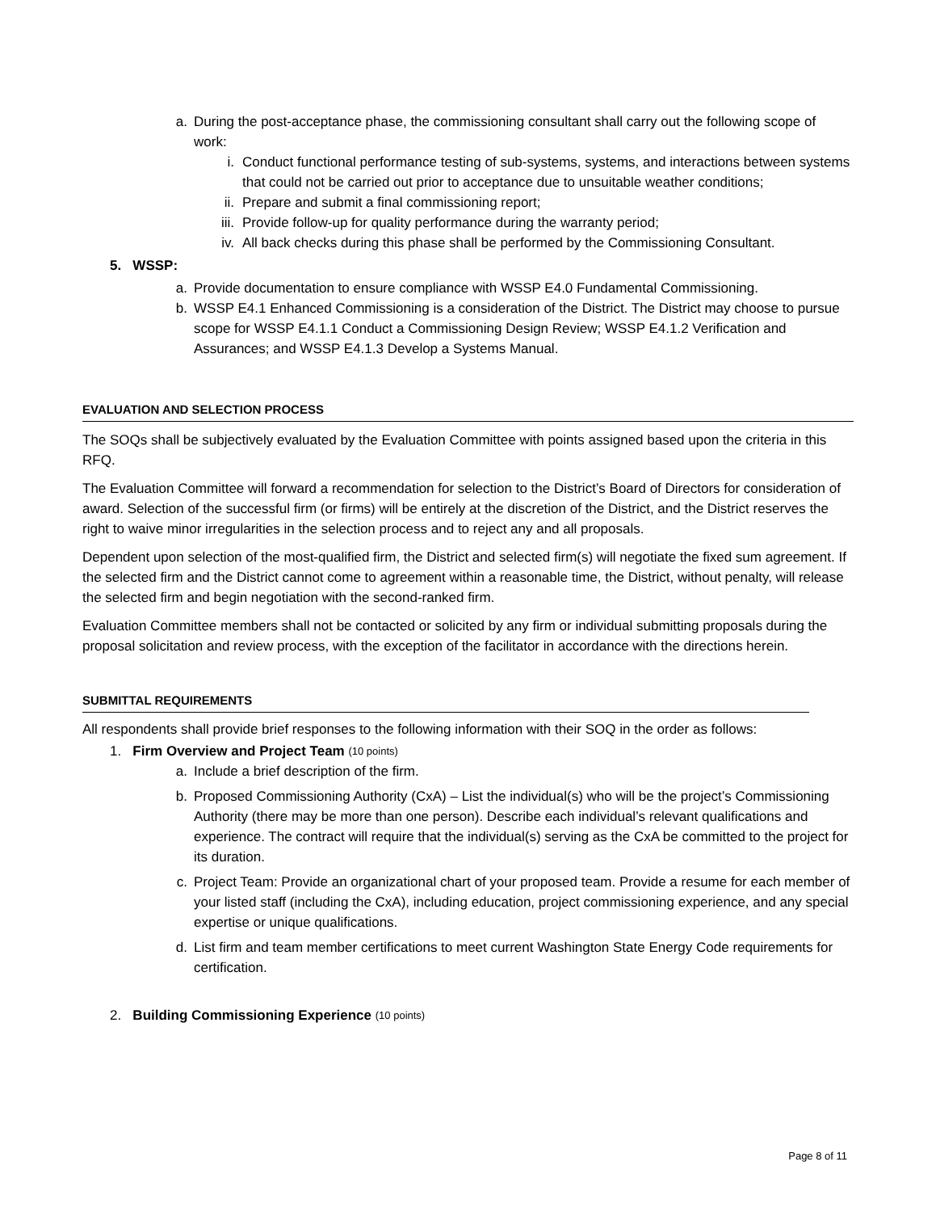a. During the post-acceptance phase, the commissioning consultant shall carry out the following scope of work:
i. Conduct functional performance testing of sub-systems, systems, and interactions between systems that could not be carried out prior to acceptance due to unsuitable weather conditions;
ii. Prepare and submit a final commissioning report;
iii. Provide follow-up for quality performance during the warranty period;
iv. All back checks during this phase shall be performed by the Commissioning Consultant.
5. WSSP:
a. Provide documentation to ensure compliance with WSSP E4.0 Fundamental Commissioning.
b. WSSP E4.1 Enhanced Commissioning is a consideration of the District. The District may choose to pursue scope for WSSP E4.1.1 Conduct a Commissioning Design Review; WSSP E4.1.2 Verification and Assurances; and WSSP E4.1.3 Develop a Systems Manual.
EVALUATION AND SELECTION PROCESS
The SOQs shall be subjectively evaluated by the Evaluation Committee with points assigned based upon the criteria in this RFQ.
The Evaluation Committee will forward a recommendation for selection to the District’s Board of Directors for consideration of award. Selection of the successful firm (or firms) will be entirely at the discretion of the District, and the District reserves the right to waive minor irregularities in the selection process and to reject any and all proposals.
Dependent upon selection of the most-qualified firm, the District and selected firm(s) will negotiate the fixed sum agreement. If the selected firm and the District cannot come to agreement within a reasonable time, the District, without penalty, will release the selected firm and begin negotiation with the second-ranked firm.
Evaluation Committee members shall not be contacted or solicited by any firm or individual submitting proposals during the proposal solicitation and review process, with the exception of the facilitator in accordance with the directions herein.
SUBMITTAL REQUIREMENTS
All respondents shall provide brief responses to the following information with their SOQ in the order as follows:
1. Firm Overview and Project Team (10 points)
a. Include a brief description of the firm.
b. Proposed Commissioning Authority (CxA) – List the individual(s) who will be the project’s Commissioning Authority (there may be more than one person). Describe each individual’s relevant qualifications and experience. The contract will require that the individual(s) serving as the CxA be committed to the project for its duration.
c. Project Team: Provide an organizational chart of your proposed team. Provide a resume for each member of your listed staff (including the CxA), including education, project commissioning experience, and any special expertise or unique qualifications.
d. List firm and team member certifications to meet current Washington State Energy Code requirements for certification.
2. Building Commissioning Experience (10 points)
Page 8 of 11